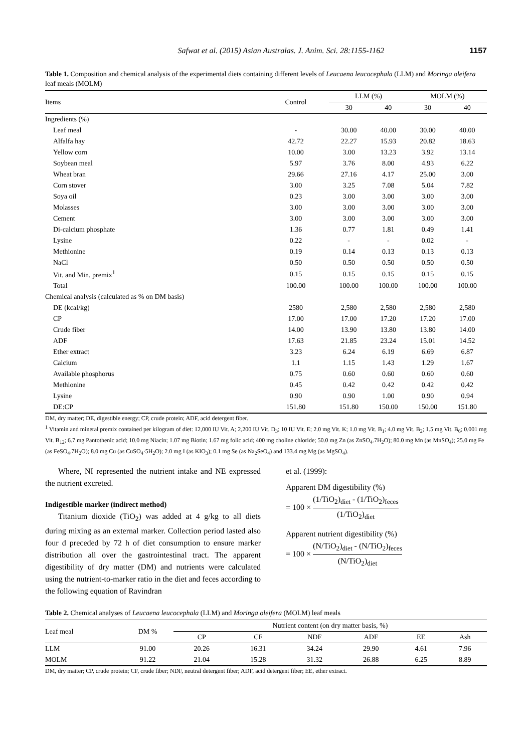Safwat et al. (2015) Asian Australas. J. Anim. Sci. 28:1155-1162 1157
Table 1. Composition and chemical analysis of the experimental diets containing different levels of Leucaena leucocephala (LLM) and Moringa oleifera leaf meals (MOLM)
| Items | Control | LLM (%) | | MOLM (%) | |
| --- | --- | --- | --- | --- | --- |
| | | 30 | 40 | 30 | 40 |
| Ingredients (%) | | | | | |
| Leaf meal | - | 30.00 | 40.00 | 30.00 | 40.00 |
| Alfalfa hay | 42.72 | 22.27 | 15.93 | 20.82 | 18.63 |
| Yellow corn | 10.00 | 3.00 | 13.23 | 3.92 | 13.14 |
| Soybean meal | 5.97 | 3.76 | 8.00 | 4.93 | 6.22 |
| Wheat bran | 29.66 | 27.16 | 4.17 | 25.00 | 3.00 |
| Corn stover | 3.00 | 3.25 | 7.08 | 5.04 | 7.82 |
| Soya oil | 0.23 | 3.00 | 3.00 | 3.00 | 3.00 |
| Molasses | 3.00 | 3.00 | 3.00 | 3.00 | 3.00 |
| Cement | 3.00 | 3.00 | 3.00 | 3.00 | 3.00 |
| Di-calcium phosphate | 1.36 | 0.77 | 1.81 | 0.49 | 1.41 |
| Lysine | 0.22 | - | - | 0.02 | - |
| Methionine | 0.19 | 0.14 | 0.13 | 0.13 | 0.13 |
| NaCl | 0.50 | 0.50 | 0.50 | 0.50 | 0.50 |
| Vit. and Min. premix<sup>1</sup> | 0.15 | 0.15 | 0.15 | 0.15 | 0.15 |
| Total | 100.00 | 100.00 | 100.00 | 100.00 | 100.00 |
| Chemical analysis (calculated as % on DM basis) | | | | | |
| DE (kcal/kg) | 2580 | 2,580 | 2,580 | 2,580 | 2,580 |
| CP | 17.00 | 17.00 | 17.20 | 17.20 | 17.00 |
| Crude fiber | 14.00 | 13.90 | 13.80 | 13.80 | 14.00 |
| ADF | 17.63 | 21.85 | 23.24 | 15.01 | 14.52 |
| Ether extract | 3.23 | 6.24 | 6.19 | 6.69 | 6.87 |
| Calcium | 1.1 | 1.15 | 1.43 | 1.29 | 1.67 |
| Available phosphorus | 0.75 | 0.60 | 0.60 | 0.60 | 0.60 |
| Methionine | 0.45 | 0.42 | 0.42 | 0.42 | 0.42 |
| Lysine | 0.90 | 0.90 | 1.00 | 0.90 | 0.94 |
| DE:CP | 151.80 | 151.80 | 150.00 | 150.00 | 151.80 |
DM, dry matter; DE, digestible energy; CP, crude protein; ADF, acid detergent fiber.
<sup>1</sup> Vitamin and mineral premix contained per kilogram of diet: 12,000 IU Vit. A; 2,200 IU Vit. D<sub>3</sub>; 10 IU Vit. E; 2.0 mg Vit. K; 1.0 mg Vit. B<sub>1</sub>; 4.0 mg Vit. B<sub>2</sub>; 1.5 mg Vit. B<sub>6</sub>; 0.001 mg Vit. B<sub>12</sub>; 6.7 mg Pantothenic acid; 10.0 mg Niacin; 1.07 mg Biotin; 1.67 mg folic acid; 400 mg choline chloride; 50.0 mg Zn (as ZnSO<sub>4</sub>.7H<sub>2</sub>O); 80.0 mg Mn (as MnSO<sub>4</sub>); 25.0 mg Fe (as FeSO<sub>4</sub>.7H<sub>2</sub>O); 8.0 mg Cu (as CuSO<sub>4</sub>·5H<sub>2</sub>O); 2.0 mg I (as KIO<sub>3</sub>); 0.1 mg Se (as Na<sub>2</sub>SeO<sub>4</sub>) and 133.4 mg Mg (as MgSO<sub>4</sub>).
Where, NI represented the nutrient intake and NE expressed the nutrient excreted.
Indigestible marker (indirect method)
Titanium dioxide (TiO<sub>2</sub>) was added at 4 g/kg to all diets during mixing as an external marker. Collection period lasted also four d preceded by 72 h of diet consumption to ensure marker distribution all over the gastrointestinal tract. The apparent digestibility of dry matter (DM) and nutrients were calculated using the nutrient-to-marker ratio in the diet and feces according to the following equation of Ravindran
et al. (1999):
Apparent DM digestibility (%)
= 100 × (1/TiO<sub>2</sub>)<sub>diet</sub> - (1/TiO<sub>2</sub>)<sub>feces</sub> (1/TiO<sub>2</sub>)<sub>diet</sub>
Apparent nutrient digestibility (%)
= 100 × (N/TiO<sub>2</sub>)<sub>diet</sub> - (N/TiO<sub>2</sub>)<sub>feces</sub> (N/TiO<sub>2</sub>)<sub>diet</sub>
Table 2. Chemical analyses of Leucaena leucocephala (LLM) and Moringa oleifera (MOLM) leaf meals
| Leaf meal | DM % | Nutrient content (on dry matter basis, %) | | | | | |
| --- | --- | --- | --- | --- | --- | --- | --- |
| | | CP | CF | NDF | ADF | EE | Ash |
| LLM | 91.00 | 20.26 | 16.31 | 34.24 | 29.90 | 4.61 | 7.96 |
| MOLM | 91.22 | 21.04 | 15.28 | 31.32 | 26.88 | 6.25 | 8.89 |
DM, dry matter; CP, crude protein; CF, crude fiber; NDF, neutral detergent fiber; ADF, acid detergent fiber; EE, ether extract.